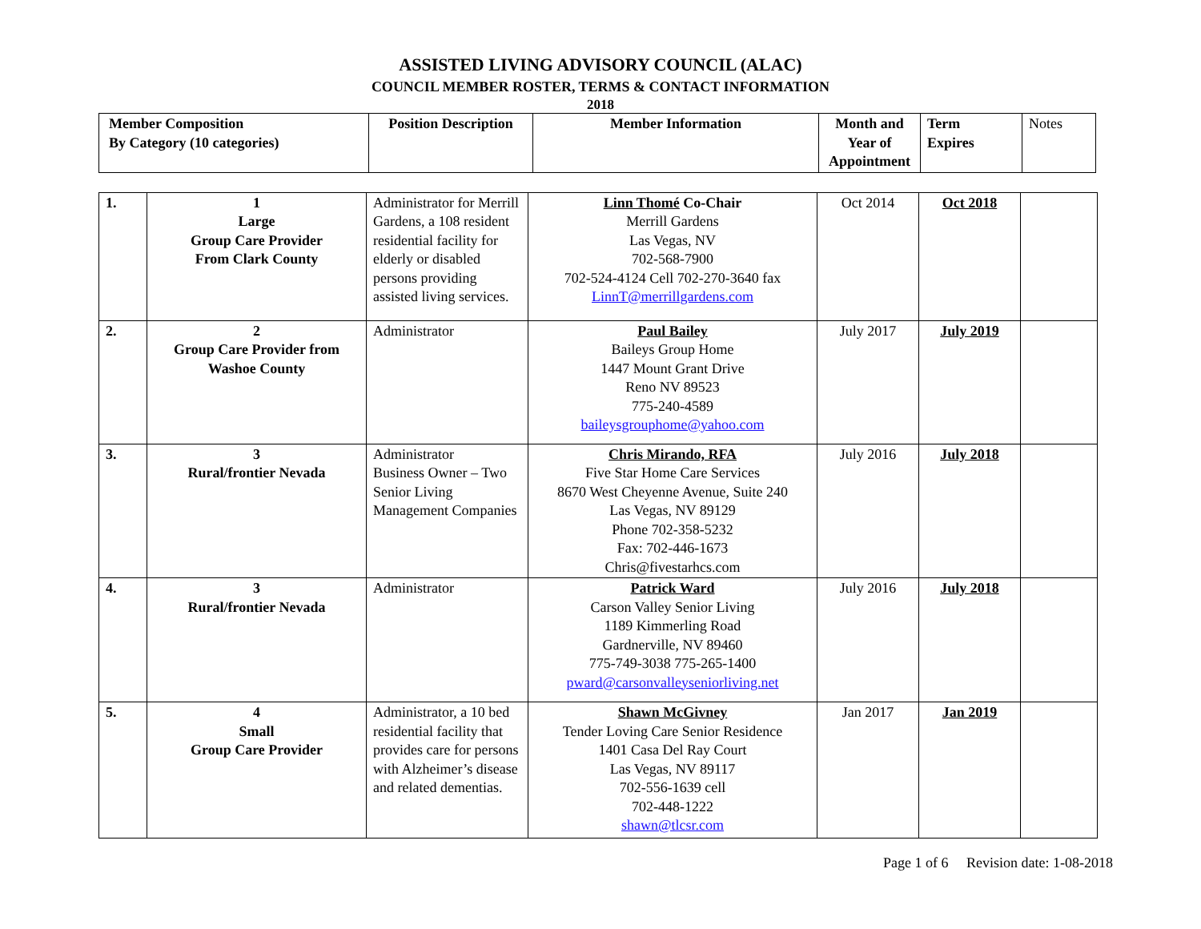ASSISTED LIVING ADVISORY COUNCIL (ALAC)
COUNCIL MEMBER ROSTER, TERMS & CONTACT INFORMATION
2018
| Member Composition By Category (10 categories) | Position Description | Member Information | Month and Year of Appointment | Term Expires | Notes |
| 1. | 1 Large Group Care Provider From Clark County | Administrator for Merrill Gardens, a 108 resident residential facility for elderly or disabled persons providing assisted living services. | Linn Thomé Co-Chair Merrill Gardens Las Vegas, NV 702-568-7900 702-524-4124 Cell 702-270-3640 fax LinnT@merrillgardens.com | Oct 2014 | Oct 2018 | |
| 2. | 2 Group Care Provider from Washoe County | Administrator | Paul Bailey Baileys Group Home 1447 Mount Grant Drive Reno NV 89523 775-240-4589 baileysgrouphome@yahoo.com | July 2017 | July 2019 | |
| 3. | 3 Rural/frontier Nevada | Administrator Business Owner – Two Senior Living Management Companies | Chris Mirando, RFA Five Star Home Care Services 8670 West Cheyenne Avenue, Suite 240 Las Vegas, NV 89129 Phone 702-358-5232 Fax: 702-446-1673 Chris@fivestarhcs.com | July 2016 | July 2018 | |
| 4. | 3 Rural/frontier Nevada | Administrator | Patrick Ward Carson Valley Senior Living 1189 Kimmerling Road Gardnerville, NV 89460 775-749-3038 775-265-1400 pward@carsonvalleyseniorliving.net | July 2016 | July 2018 | |
| 5. | 4 Small Group Care Provider | Administrator, a 10 bed residential facility that provides care for persons with Alzheimer’s disease and related dementias. | Shawn McGivney Tender Loving Care Senior Residence 1401 Casa Del Ray Court Las Vegas, NV 89117 702-556-1639 cell 702-448-1222 shawn@tlcsr.com | Jan 2017 | Jan 2019 | |
Page 1 of 6 Revision date: 1-08-2018